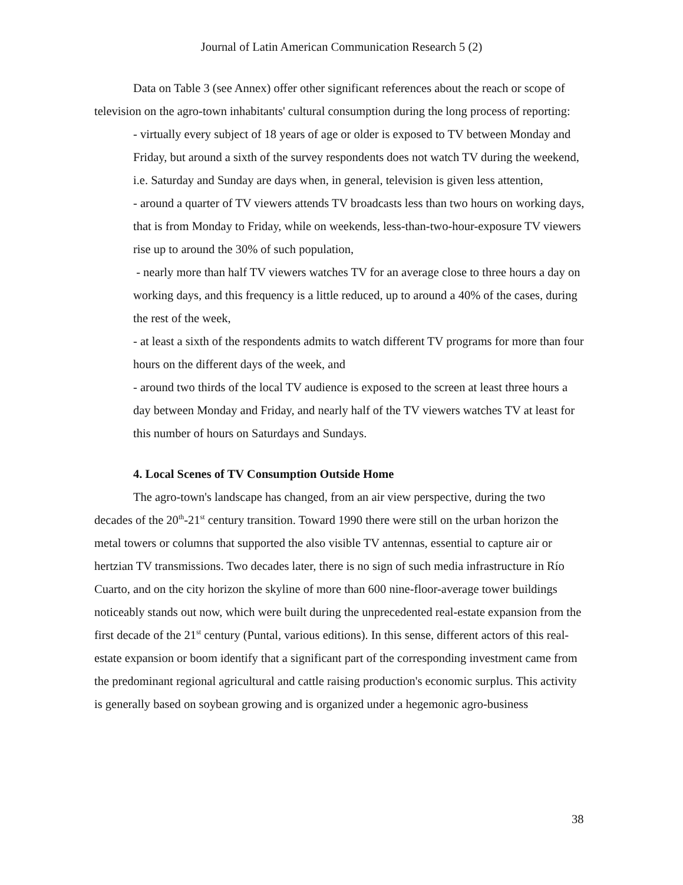Journal of Latin American Communication Research 5 (2)
Data on Table 3 (see Annex) offer other significant references about the reach or scope of television on the agro-town inhabitants' cultural consumption during the long process of reporting:
- virtually every subject of 18 years of age or older is exposed to TV between Monday and Friday, but around a sixth of the survey respondents does not watch TV during the weekend, i.e. Saturday and Sunday are days when, in general, television is given less attention,
- around a quarter of TV viewers attends TV broadcasts less than two hours on working days, that is from Monday to Friday, while on weekends, less-than-two-hour-exposure TV viewers rise up to around the 30% of such population,
- nearly more than half TV viewers watches TV for an average close to three hours a day on working days, and this frequency is a little reduced, up to around a 40% of the cases, during the rest of the week,
- at least a sixth of the respondents admits to watch different TV programs for more than four hours on the different days of the week, and
- around two thirds of the local TV audience is exposed to the screen at least three hours a day between Monday and Friday, and nearly half of the TV viewers watches TV at least for this number of hours on Saturdays and Sundays.
4. Local Scenes of TV Consumption Outside Home
The agro-town's landscape has changed, from an air view perspective, during the two decades of the 20<sup>th</sup>-21<sup>st</sup> century transition. Toward 1990 there were still on the urban horizon the metal towers or columns that supported the also visible TV antennas, essential to capture air or hertzian TV transmissions. Two decades later, there is no sign of such media infrastructure in Río Cuarto, and on the city horizon the skyline of more than 600 nine-floor-average tower buildings noticeably stands out now, which were built during the unprecedented real-estate expansion from the first decade of the 21<sup>st</sup> century (Puntal, various editions). In this sense, different actors of this real-estate expansion or boom identify that a significant part of the corresponding investment came from the predominant regional agricultural and cattle raising production's economic surplus. This activity is generally based on soybean growing and is organized under a hegemonic agro-business
38